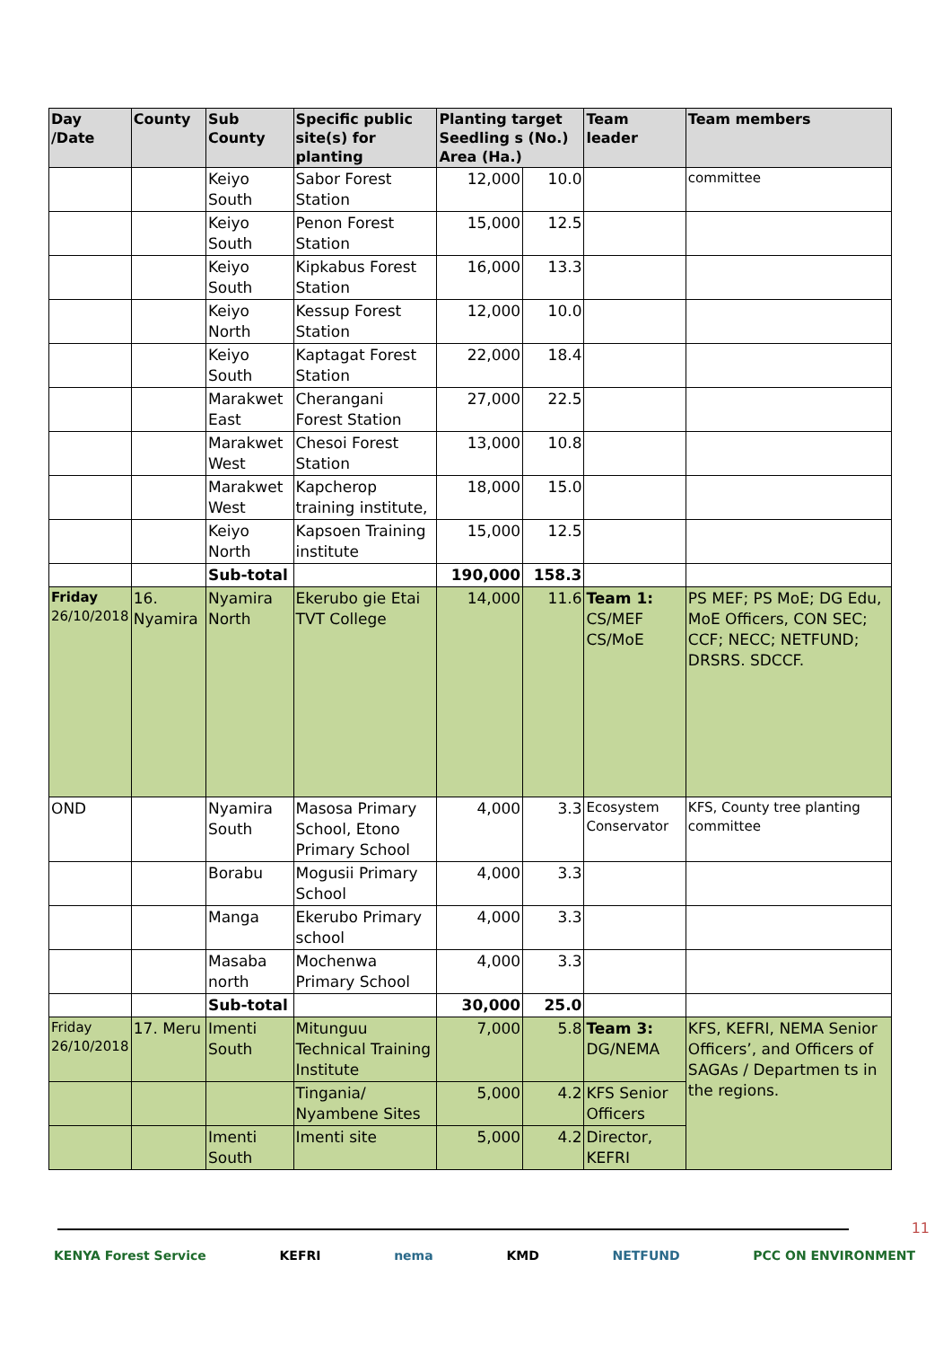| Day /Date | County | Sub County | Specific public site(s) for planting | Planting target Seedling s (No.) Area (Ha.) | | Team leader | Team members |
| --- | --- | --- | --- | --- | --- | --- | --- |
| | | Keiyo South | Sabor Forest Station | 12,000 | 10.0 | | committee |
| | | Keiyo South | Penon Forest Station | 15,000 | 12.5 | | |
| | | Keiyo South | Kipkabus Forest Station | 16,000 | 13.3 | | |
| | | Keiyo North | Kessup Forest Station | 12,000 | 10.0 | | |
| | | Keiyo South | Kaptagat Forest Station | 22,000 | 18.4 | | |
| | | Marakwet East | Cherangani Forest Station | 27,000 | 22.5 | | |
| | | Marakwet West | Chesoi Forest Station | 13,000 | 10.8 | | |
| | | Marakwet West | Kapcherop training institute, | 18,000 | 15.0 | | |
| | | Keiyo North | Kapsoen Training institute | 15,000 | 12.5 | | |
| | | Sub-total | | 190,000 | 158.3 | | |
| Friday 26/10/2018 | 16. Nyamira | Nyamira North | Ekerubo gie Etai TVT College | 14,000 | 11.6 | Team 1: CS/MEF CS/MoE | PS MEF; PS MoE; DG Edu, MoE Officers, CON SEC; CCF; NECC; NETFUND; DRSRS. SDCCF. |
| OND | | Nyamira South | Masosa Primary School, Etono Primary School | 4,000 | 3.3 | Ecosystem Conservator | KFS, County tree planting committee |
| | | Borabu | Mogusii Primary School | 4,000 | 3.3 | | |
| | | Manga | Ekerubo Primary school | 4,000 | 3.3 | | |
| | | Masaba north | Mochenwa Primary School | 4,000 | 3.3 | | |
| | | Sub-total | | 30,000 | 25.0 | | |
| Friday 26/10/2018 | 17. Meru | Imenti South | Mitunguu Technical Training Institute | 7,000 | 5.8 | Team 3: DG/NEMA | KFS, KEFRI, NEMA Senior Officers’, and Officers of SAGAs / Departmen ts in the regions. |
| | | | Tingania/ Nyambene Sites | 5,000 | 4.2 | KFS Senior Officers | |
| | | Imenti South | Imenti site | 5,000 | 4.2 | Director, KEFRI | |
11
KENYA Forest Service KEFRI nema KMD NETFUND PCC ON ENVIRONMENT